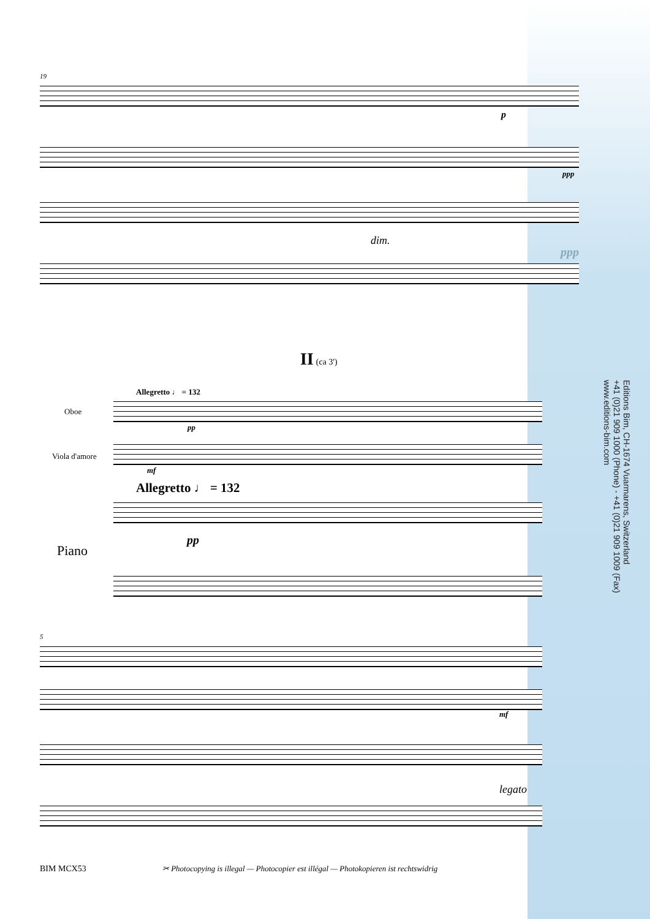19
p
ppp
dim.
ppp
II (ca 3')
Allegretto ♩ = 132
Oboe
pp
Viola d'amore
mf
Allegretto ♩ = 132
Piano
pp
5
mf
legato
BIM MCX53
✂ Photocopying is illegal — Photocopier est illégal — Photokopieren ist rechtswidrig
Editions Bim, CH-1674 Vuarmarens, Switzerland
+41 (0)21 909 1000 (Phone) - +41 (0)21 909 1009 (Fax)
www.editions-bim.com